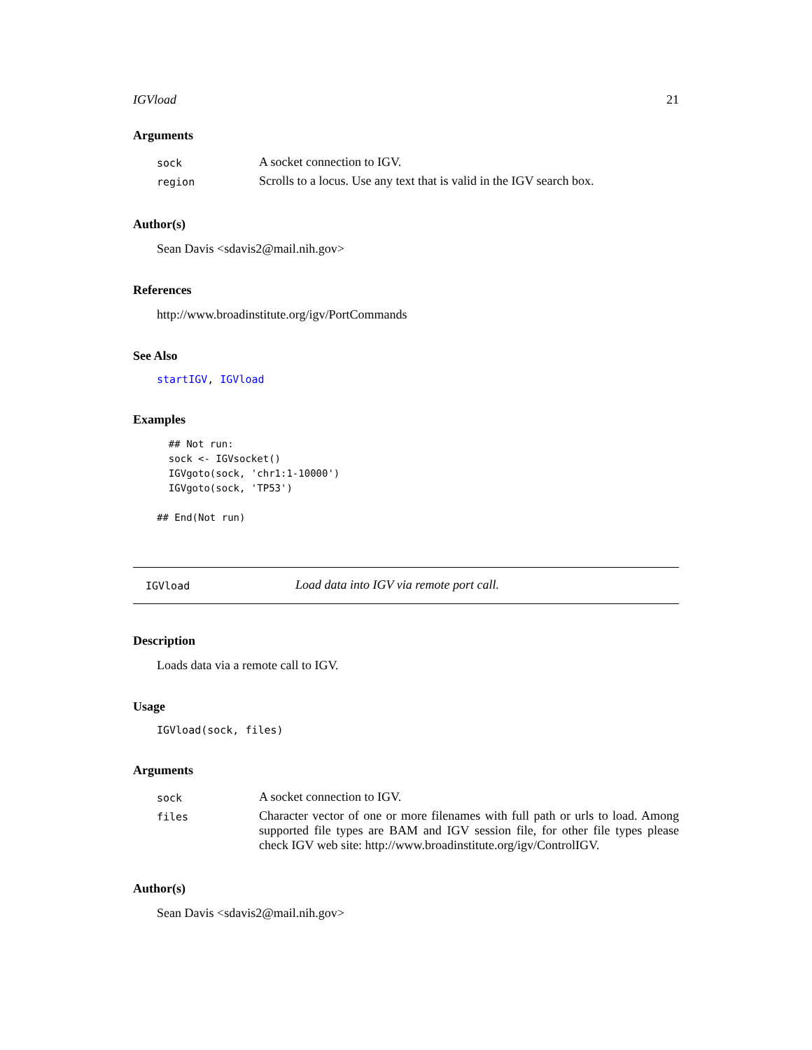IGVload 21
Arguments
| sock | A socket connection to IGV. |
| region | Scrolls to a locus. Use any text that is valid in the IGV search box. |
Author(s)
Sean Davis <sdavis2@mail.nih.gov>
References
http://www.broadinstitute.org/igv/PortCommands
See Also
startIGV, IGVload
Examples
  ## Not run:
  sock <- IGVsocket()
  IGVgoto(sock, 'chr1:1-10000')
  IGVgoto(sock, 'TP53')

## End(Not run)
IGVload Load data into IGV via remote port call.
Description
Loads data via a remote call to IGV.
Usage
IGVload(sock, files)
Arguments
| sock | A socket connection to IGV. |
| files | Character vector of one or more filenames with full path or urls to load. Among supported file types are BAM and IGV session file, for other file types please check IGV web site: http://www.broadinstitute.org/igv/ControlIGV. |
Author(s)
Sean Davis <sdavis2@mail.nih.gov>